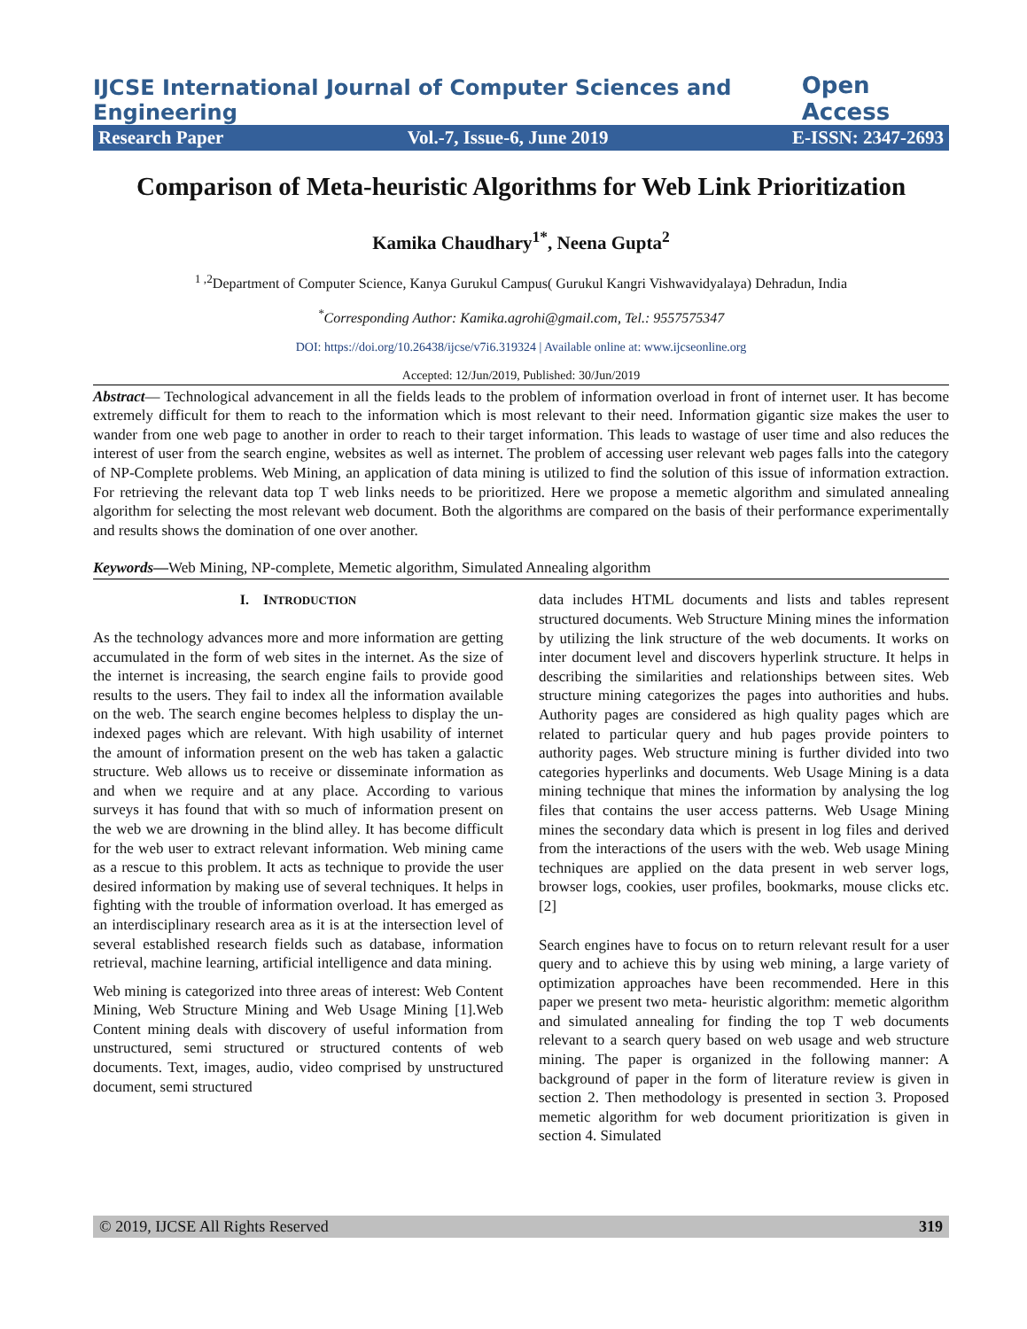IJCSE International Journal of Computer Sciences and Engineering Open Access
Research Paper Vol.-7, Issue-6, June 2019 E-ISSN: 2347-2693
Comparison of Meta-heuristic Algorithms for Web Link Prioritization
Kamika Chaudhary<sup>1*</sup>, Neena Gupta<sup>2</sup>
<sup>1 ,2</sup>Department of Computer Science, Kanya Gurukul Campus( Gurukul Kangri Vishwavidyalaya) Dehradun, India
<sup>*</sup> Corresponding Author: Kamika.agrohi@gmail.com, Tel.: 9557575347
DOI: https://doi.org/10.26438/ijcse/v7i6.319324 | Available online at: www.ijcseonline.org
Accepted: 12/Jun/2019, Published: 30/Jun/2019
Abstract— Technological advancement in all the fields leads to the problem of information overload in front of internet user. It has become extremely difficult for them to reach to the information which is most relevant to their need. Information gigantic size makes the user to wander from one web page to another in order to reach to their target information. This leads to wastage of user time and also reduces the interest of user from the search engine, websites as well as internet. The problem of accessing user relevant web pages falls into the category of NP-Complete problems. Web Mining, an application of data mining is utilized to find the solution of this issue of information extraction. For retrieving the relevant data top T web links needs to be prioritized. Here we propose a memetic algorithm and simulated annealing algorithm for selecting the most relevant web document. Both the algorithms are compared on the basis of their performance experimentally and results shows the domination of one over another.
Keywords—Web Mining, NP-complete, Memetic algorithm, Simulated Annealing algorithm
I. INTRODUCTION
As the technology advances more and more information are getting accumulated in the form of web sites in the internet. As the size of the internet is increasing, the search engine fails to provide good results to the users. They fail to index all the information available on the web. The search engine becomes helpless to display the un-indexed pages which are relevant. With high usability of internet the amount of information present on the web has taken a galactic structure. Web allows us to receive or disseminate information as and when we require and at any place. According to various surveys it has found that with so much of information present on the web we are drowning in the blind alley. It has become difficult for the web user to extract relevant information. Web mining came as a rescue to this problem. It acts as technique to provide the user desired information by making use of several techniques. It helps in fighting with the trouble of information overload. It has emerged as an interdisciplinary research area as it is at the intersection level of several established research fields such as database, information retrieval, machine learning, artificial intelligence and data mining.
Web mining is categorized into three areas of interest: Web Content Mining, Web Structure Mining and Web Usage Mining [1].Web Content mining deals with discovery of useful information from unstructured, semi structured or structured contents of web documents. Text, images, audio, video comprised by unstructured document, semi structured
data includes HTML documents and lists and tables represent structured documents. Web Structure Mining mines the information by utilizing the link structure of the web documents. It works on inter document level and discovers hyperlink structure. It helps in describing the similarities and relationships between sites. Web structure mining categorizes the pages into authorities and hubs. Authority pages are considered as high quality pages which are related to particular query and hub pages provide pointers to authority pages. Web structure mining is further divided into two categories hyperlinks and documents. Web Usage Mining is a data mining technique that mines the information by analysing the log files that contains the user access patterns. Web Usage Mining mines the secondary data which is present in log files and derived from the interactions of the users with the web. Web usage Mining techniques are applied on the data present in web server logs, browser logs, cookies, user profiles, bookmarks, mouse clicks etc.[2]
Search engines have to focus on to return relevant result for a user query and to achieve this by using web mining, a large variety of optimization approaches have been recommended. Here in this paper we present two meta- heuristic algorithm: memetic algorithm and simulated annealing for finding the top T web documents relevant to a search query based on web usage and web structure mining. The paper is organized in the following manner: A background of paper in the form of literature review is given in section 2. Then methodology is presented in section 3. Proposed memetic algorithm for web document prioritization is given in section 4. Simulated
© 2019, IJCSE All Rights Reserved 319